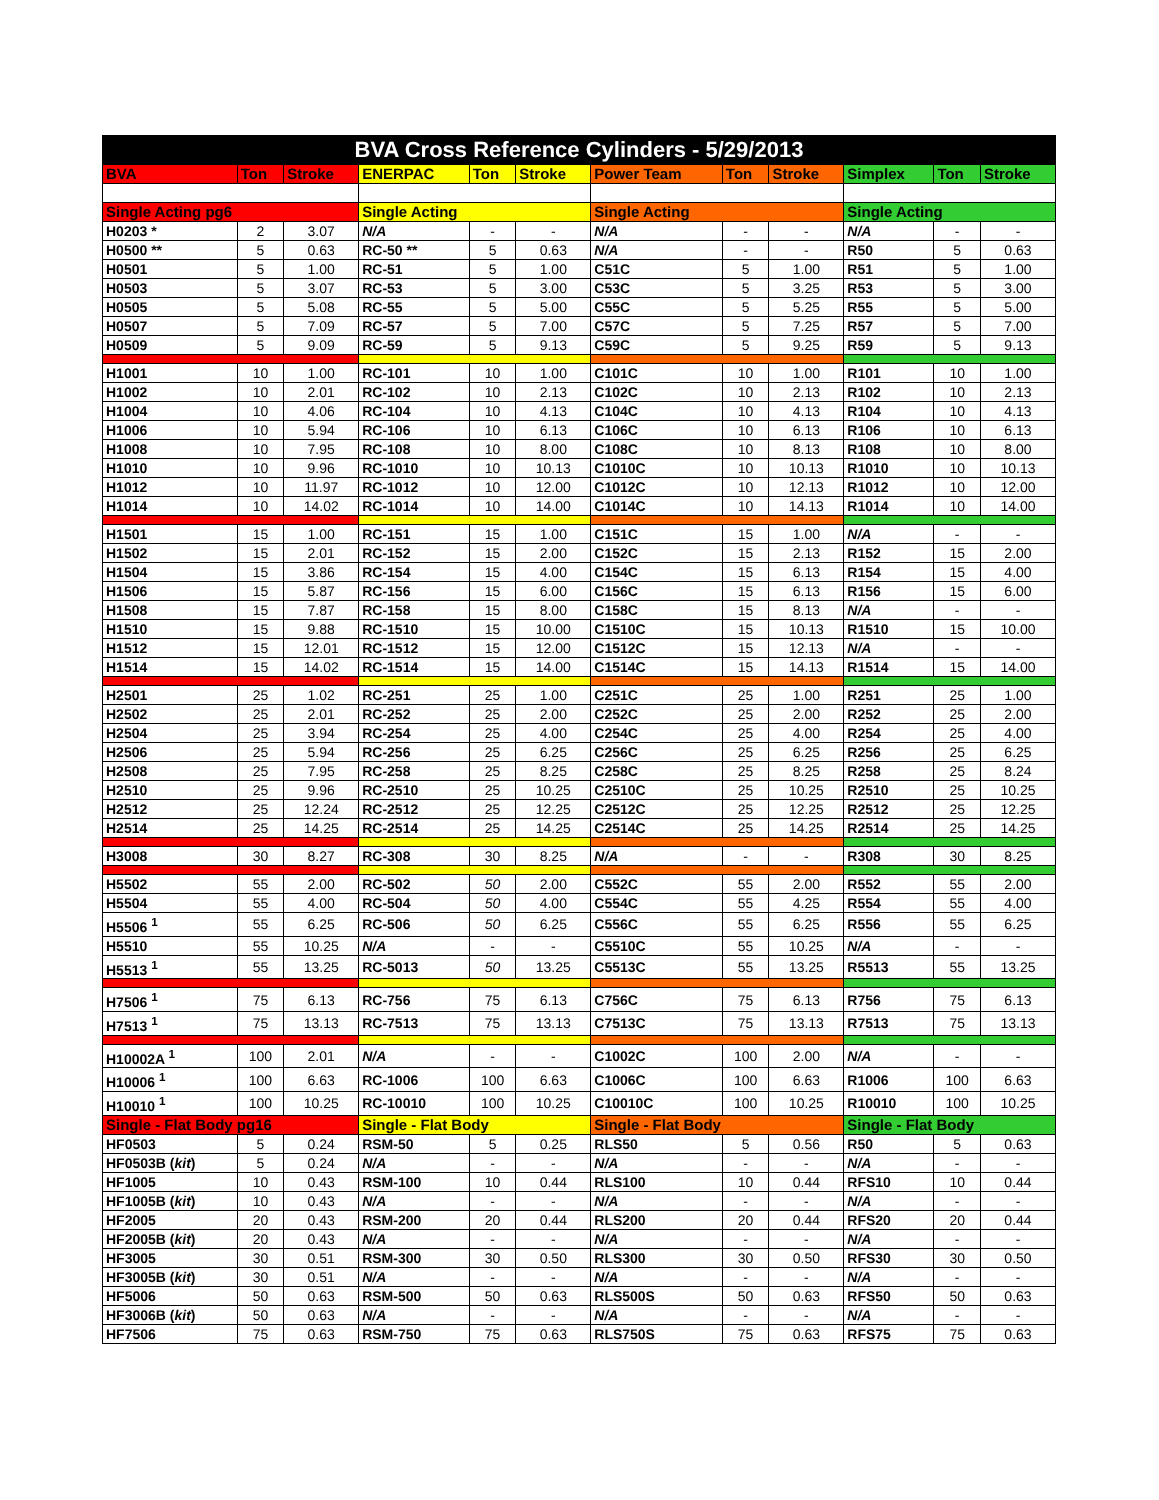| BVA Cross Reference Cylinders - 5/29/2013 | | | | | | | | | | | |
| BVA | Ton | Stroke | ENERPAC | Ton | Stroke | Power Team | Ton | Stroke | Simplex | Ton | Stroke |
| Single Acting pg6 | | | Single Acting | | | Single Acting | | | Single Acting | | |
| H0203 * | 2 | 3.07 | N/A | - | - | N/A | - | - | N/A | - | - |
| H0500 ** | 5 | 0.63 | RC-50 ** | 5 | 0.63 | N/A | - | - | R50 | 5 | 0.63 |
| H0501 | 5 | 1.00 | RC-51 | 5 | 1.00 | C51C | 5 | 1.00 | R51 | 5 | 1.00 |
| H0503 | 5 | 3.07 | RC-53 | 5 | 3.00 | C53C | 5 | 3.25 | R53 | 5 | 3.00 |
| H0505 | 5 | 5.08 | RC-55 | 5 | 5.00 | C55C | 5 | 5.25 | R55 | 5 | 5.00 |
| H0507 | 5 | 7.09 | RC-57 | 5 | 7.00 | C57C | 5 | 7.25 | R57 | 5 | 7.00 |
| H0509 | 5 | 9.09 | RC-59 | 5 | 9.13 | C59C | 5 | 9.25 | R59 | 5 | 9.13 |
| H1001 | 10 | 1.00 | RC-101 | 10 | 1.00 | C101C | 10 | 1.00 | R101 | 10 | 1.00 |
| H1002 | 10 | 2.01 | RC-102 | 10 | 2.13 | C102C | 10 | 2.13 | R102 | 10 | 2.13 |
| H1004 | 10 | 4.06 | RC-104 | 10 | 4.13 | C104C | 10 | 4.13 | R104 | 10 | 4.13 |
| H1006 | 10 | 5.94 | RC-106 | 10 | 6.13 | C106C | 10 | 6.13 | R106 | 10 | 6.13 |
| H1008 | 10 | 7.95 | RC-108 | 10 | 8.00 | C108C | 10 | 8.13 | R108 | 10 | 8.00 |
| H1010 | 10 | 9.96 | RC-1010 | 10 | 10.13 | C1010C | 10 | 10.13 | R1010 | 10 | 10.13 |
| H1012 | 10 | 11.97 | RC-1012 | 10 | 12.00 | C1012C | 10 | 12.13 | R1012 | 10 | 12.00 |
| H1014 | 10 | 14.02 | RC-1014 | 10 | 14.00 | C1014C | 10 | 14.13 | R1014 | 10 | 14.00 |
| H1501 | 15 | 1.00 | RC-151 | 15 | 1.00 | C151C | 15 | 1.00 | N/A | - | - |
| H1502 | 15 | 2.01 | RC-152 | 15 | 2.00 | C152C | 15 | 2.13 | R152 | 15 | 2.00 |
| H1504 | 15 | 3.86 | RC-154 | 15 | 4.00 | C154C | 15 | 6.13 | R154 | 15 | 4.00 |
| H1506 | 15 | 5.87 | RC-156 | 15 | 6.00 | C156C | 15 | 6.13 | R156 | 15 | 6.00 |
| H1508 | 15 | 7.87 | RC-158 | 15 | 8.00 | C158C | 15 | 8.13 | N/A | - | - |
| H1510 | 15 | 9.88 | RC-1510 | 15 | 10.00 | C1510C | 15 | 10.13 | R1510 | 15 | 10.00 |
| H1512 | 15 | 12.01 | RC-1512 | 15 | 12.00 | C1512C | 15 | 12.13 | N/A | - | - |
| H1514 | 15 | 14.02 | RC-1514 | 15 | 14.00 | C1514C | 15 | 14.13 | R1514 | 15 | 14.00 |
| H2501 | 25 | 1.02 | RC-251 | 25 | 1.00 | C251C | 25 | 1.00 | R251 | 25 | 1.00 |
| H2502 | 25 | 2.01 | RC-252 | 25 | 2.00 | C252C | 25 | 2.00 | R252 | 25 | 2.00 |
| H2504 | 25 | 3.94 | RC-254 | 25 | 4.00 | C254C | 25 | 4.00 | R254 | 25 | 4.00 |
| H2506 | 25 | 5.94 | RC-256 | 25 | 6.25 | C256C | 25 | 6.25 | R256 | 25 | 6.25 |
| H2508 | 25 | 7.95 | RC-258 | 25 | 8.25 | C258C | 25 | 8.25 | R258 | 25 | 8.24 |
| H2510 | 25 | 9.96 | RC-2510 | 25 | 10.25 | C2510C | 25 | 10.25 | R2510 | 25 | 10.25 |
| H2512 | 25 | 12.24 | RC-2512 | 25 | 12.25 | C2512C | 25 | 12.25 | R2512 | 25 | 12.25 |
| H2514 | 25 | 14.25 | RC-2514 | 25 | 14.25 | C2514C | 25 | 14.25 | R2514 | 25 | 14.25 |
| H3008 | 30 | 8.27 | RC-308 | 30 | 8.25 | N/A | - | - | R308 | 30 | 8.25 |
| H5502 | 55 | 2.00 | RC-502 | 50 | 2.00 | C552C | 55 | 2.00 | R552 | 55 | 2.00 |
| H5504 | 55 | 4.00 | RC-504 | 50 | 4.00 | C554C | 55 | 4.25 | R554 | 55 | 4.00 |
| H5506 <sup>1</sup> | 55 | 6.25 | RC-506 | 50 | 6.25 | C556C | 55 | 6.25 | R556 | 55 | 6.25 |
| H5510 | 55 | 10.25 | N/A | - | - | C5510C | 55 | 10.25 | N/A | - | - |
| H5513 <sup>1</sup> | 55 | 13.25 | RC-5013 | 50 | 13.25 | C5513C | 55 | 13.25 | R5513 | 55 | 13.25 |
| H7506 <sup>1</sup> | 75 | 6.13 | RC-756 | 75 | 6.13 | C756C | 75 | 6.13 | R756 | 75 | 6.13 |
| H7513 <sup>1</sup> | 75 | 13.13 | RC-7513 | 75 | 13.13 | C7513C | 75 | 13.13 | R7513 | 75 | 13.13 |
| H10002A <sup>1</sup> | 100 | 2.01 | N/A | - | - | C1002C | 100 | 2.00 | N/A | - | - |
| H10006 <sup>1</sup> | 100 | 6.63 | RC-1006 | 100 | 6.63 | C1006C | 100 | 6.63 | R1006 | 100 | 6.63 |
| H10010 <sup>1</sup> | 100 | 10.25 | RC-10010 | 100 | 10.25 | C10010C | 100 | 10.25 | R10010 | 100 | 10.25 |
| Single - Flat Body pg16 | | | Single - Flat Body | | | Single - Flat Body | | | Single - Flat Body | | |
| HF0503 | 5 | 0.24 | RSM-50 | 5 | 0.25 | RLS50 | 5 | 0.56 | R50 | 5 | 0.63 |
| HF0503B ( kit ) | 5 | 0.24 | N/A | - | - | N/A | - | - | N/A | - | - |
| HF1005 | 10 | 0.43 | RSM-100 | 10 | 0.44 | RLS100 | 10 | 0.44 | RFS10 | 10 | 0.44 |
| HF1005B ( kit ) | 10 | 0.43 | N/A | - | - | N/A | - | - | N/A | - | - |
| HF2005 | 20 | 0.43 | RSM-200 | 20 | 0.44 | RLS200 | 20 | 0.44 | RFS20 | 20 | 0.44 |
| HF2005B ( kit ) | 20 | 0.43 | N/A | - | - | N/A | - | - | N/A | - | - |
| HF3005 | 30 | 0.51 | RSM-300 | 30 | 0.50 | RLS300 | 30 | 0.50 | RFS30 | 30 | 0.50 |
| HF3005B ( kit ) | 30 | 0.51 | N/A | - | - | N/A | - | - | N/A | - | - |
| HF5006 | 50 | 0.63 | RSM-500 | 50 | 0.63 | RLS500S | 50 | 0.63 | RFS50 | 50 | 0.63 |
| HF3006B ( kit ) | 50 | 0.63 | N/A | - | - | N/A | - | - | N/A | - | - |
| HF7506 | 75 | 0.63 | RSM-750 | 75 | 0.63 | RLS750S | 75 | 0.63 | RFS75 | 75 | 0.63 |